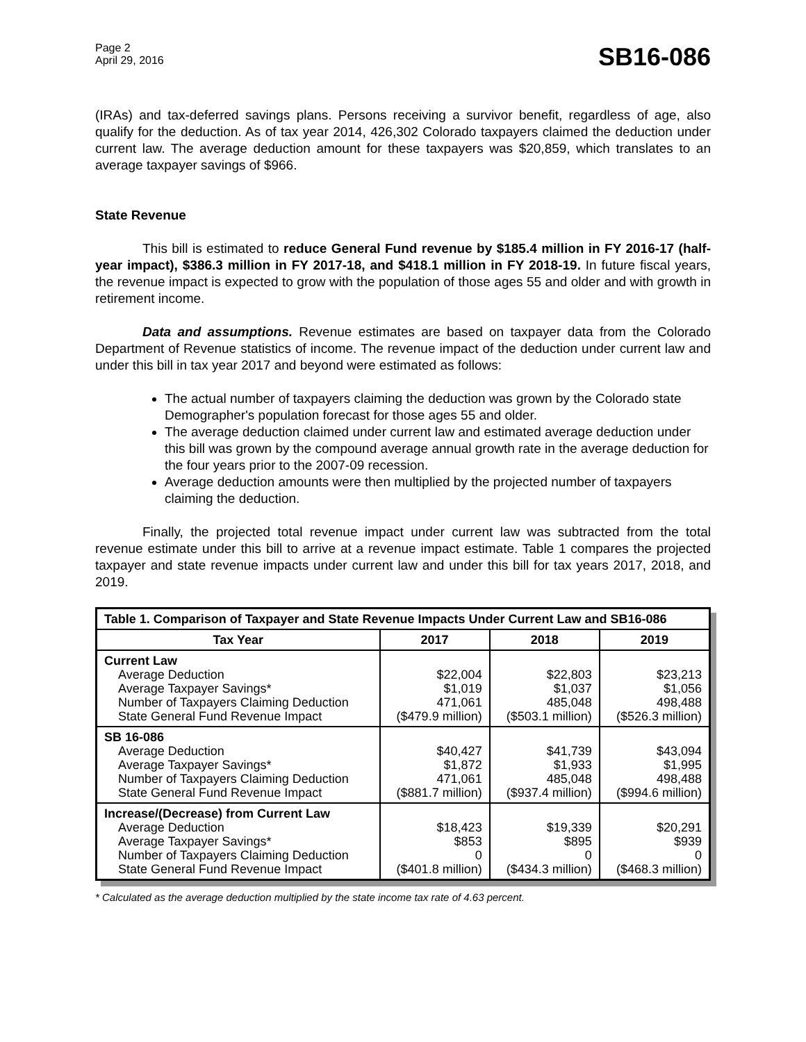Page 2
April 29, 2016
SB16-086
(IRAs) and tax-deferred savings plans. Persons receiving a survivor benefit, regardless of age, also qualify for the deduction. As of tax year 2014, 426,302 Colorado taxpayers claimed the deduction under current law. The average deduction amount for these taxpayers was $20,859, which translates to an average taxpayer savings of $966.
State Revenue
This bill is estimated to reduce General Fund revenue by $185.4 million in FY 2016-17 (half-year impact), $386.3 million in FY 2017-18, and $418.1 million in FY 2018-19. In future fiscal years, the revenue impact is expected to grow with the population of those ages 55 and older and with growth in retirement income.
Data and assumptions. Revenue estimates are based on taxpayer data from the Colorado Department of Revenue statistics of income. The revenue impact of the deduction under current law and under this bill in tax year 2017 and beyond were estimated as follows:
The actual number of taxpayers claiming the deduction was grown by the Colorado state Demographer's population forecast for those ages 55 and older.
The average deduction claimed under current law and estimated average deduction under this bill was grown by the compound average annual growth rate in the average deduction for the four years prior to the 2007-09 recession.
Average deduction amounts were then multiplied by the projected number of taxpayers claiming the deduction.
Finally, the projected total revenue impact under current law was subtracted from the total revenue estimate under this bill to arrive at a revenue impact estimate. Table 1 compares the projected taxpayer and state revenue impacts under current law and under this bill for tax years 2017, 2018, and 2019.
| Table 1. Comparison of Taxpayer and State Revenue Impacts Under Current Law and SB16-086 | | | |
| --- | --- | --- | --- |
| Tax Year | 2017 | 2018 | 2019 |
| Current Law Average Deduction Average Taxpayer Savings* Number of Taxpayers Claiming Deduction State General Fund Revenue Impact | $22,004 $1,019 471,061 ($479.9 million) | $22,803 $1,037 485,048 ($503.1 million) | $23,213 $1,056 498,488 ($526.3 million) |
| SB 16-086 Average Deduction Average Taxpayer Savings* Number of Taxpayers Claiming Deduction State General Fund Revenue Impact | $40,427 $1,872 471,061 ($881.7 million) | $41,739 $1,933 485,048 ($937.4 million) | $43,094 $1,995 498,488 ($994.6 million) |
| Increase/(Decrease) from Current Law Average Deduction Average Taxpayer Savings* Number of Taxpayers Claiming Deduction State General Fund Revenue Impact | $18,423 $853 0 ($401.8 million) | $19,339 $895 0 ($434.3 million) | $20,291 $939 0 ($468.3 million) |
* Calculated as the average deduction multiplied by the state income tax rate of 4.63 percent.